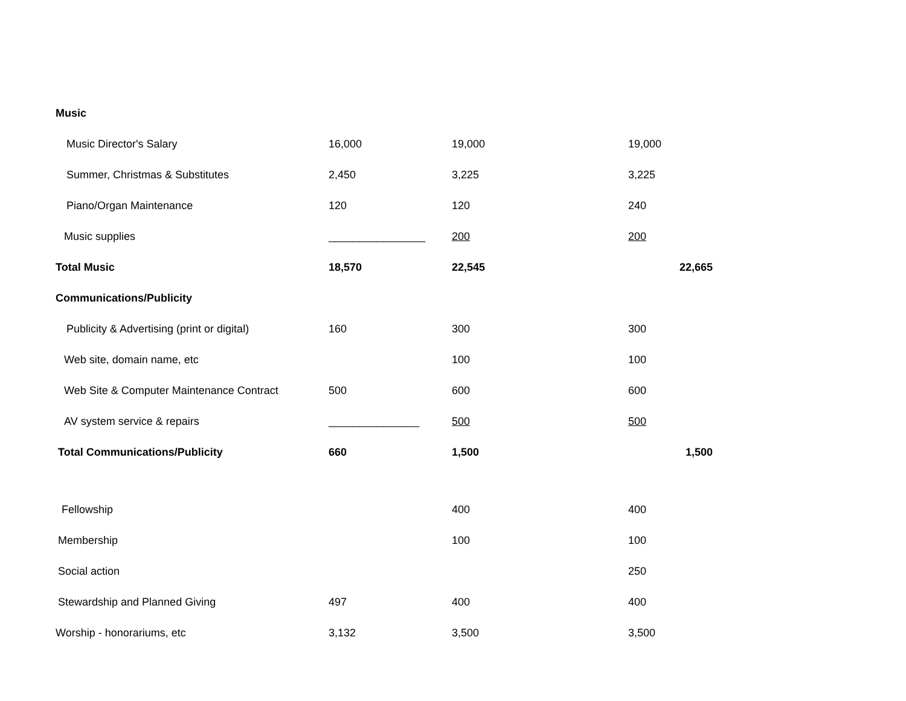| Music | | | |
| Music Director's Salary | 16,000 | 19,000 | 19,000 |
| Summer, Christmas & Substitutes | 2,450 | 3,225 | 3,225 |
| Piano/Organ Maintenance | 120 | 120 | 240 |
| Music supplies | ________________ | 200 | 200 |
| Total Music | 18,570 | 22,545 | 22,665 |
| Communications/Publicity | | | |
| Publicity & Advertising (print or digital) | 160 | 300 | 300 |
| Web site, domain name, etc | | 100 | 100 |
| Web Site & Computer Maintenance Contract | 500 | 600 | 600 |
| AV system service & repairs | _______________ | 500 | 500 |
| Total Communications/Publicity | 660 | 1,500 | 1,500 |
| Fellowship | | 400 | 400 |
| Membership | | 100 | 100 |
| Social action | | | 250 |
| Stewardship and Planned Giving | 497 | 400 | 400 |
| Worship - honorariums, etc | 3,132 | 3,500 | 3,500 |